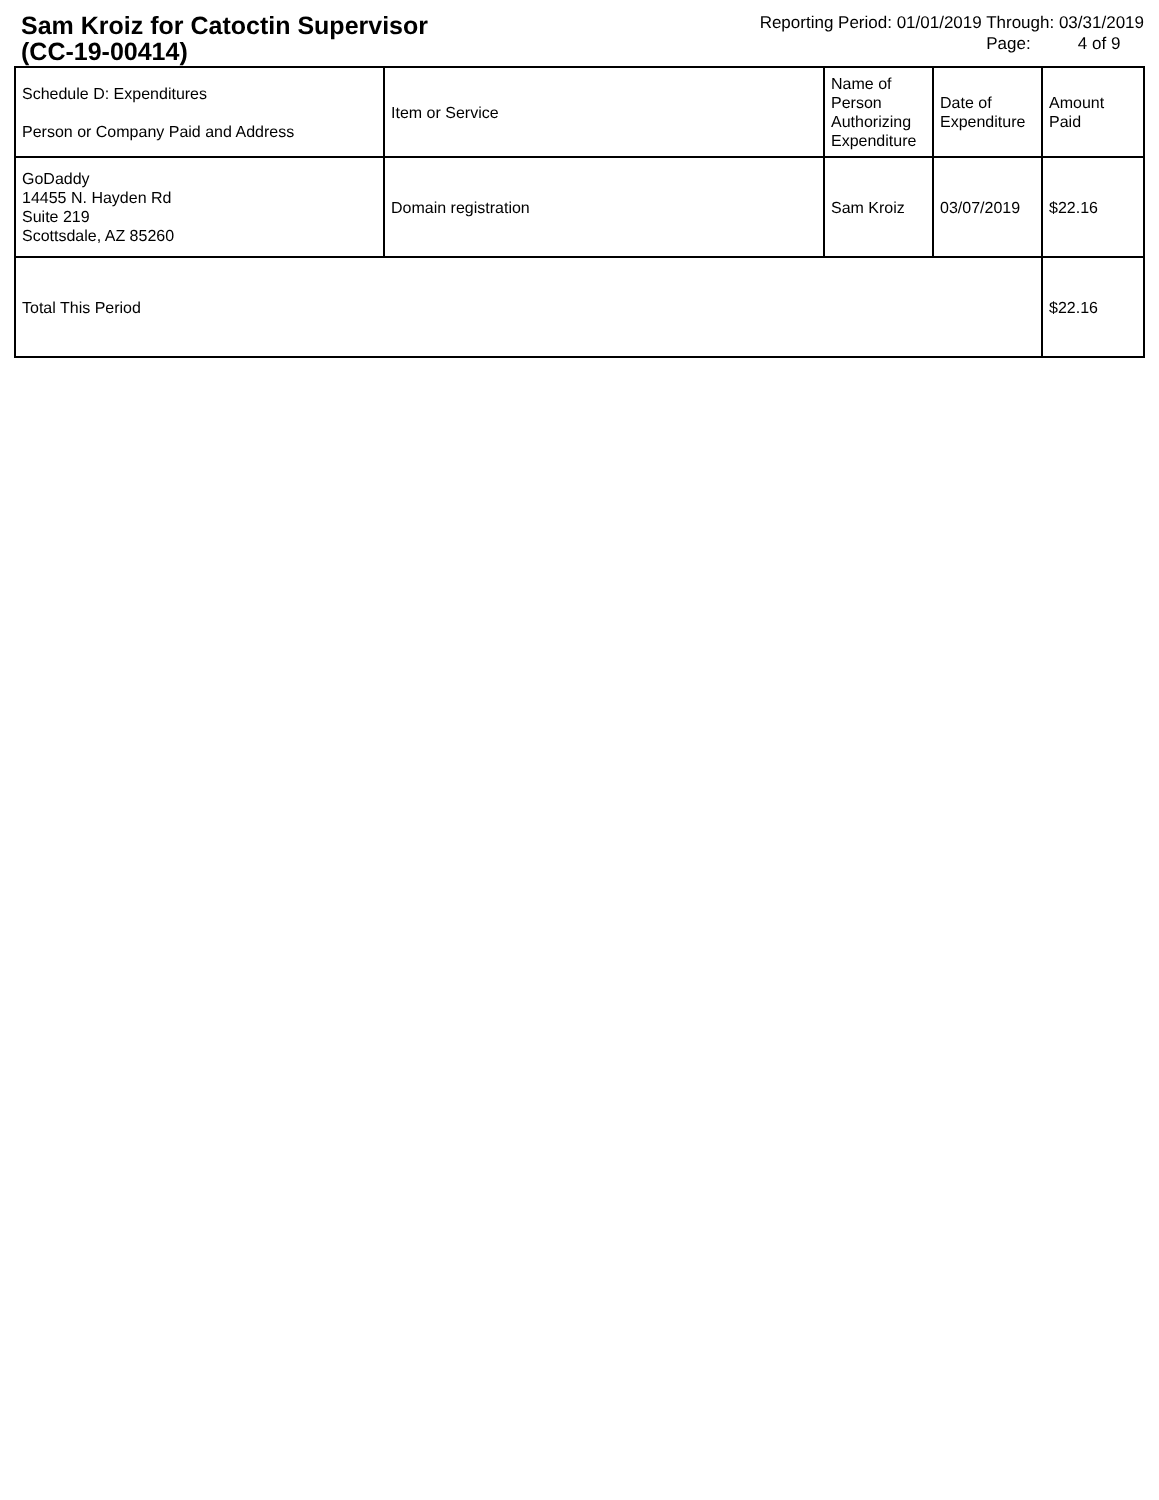Sam Kroiz for Catoctin Supervisor
(CC-19-00414)
Reporting Period: 01/01/2019 Through: 03/31/2019
Page: 4 of 9
| Schedule D: Expenditures Person or Company Paid and Address | Item or Service | Name of Person Authorizing Expenditure | Date of Expenditure | Amount Paid |
| GoDaddy 14455 N. Hayden Rd Suite 219 Scottsdale, AZ 85260 | Domain registration | Sam Kroiz | 03/07/2019 | $22.16 |
| Total This Period | | | | $22.16 |